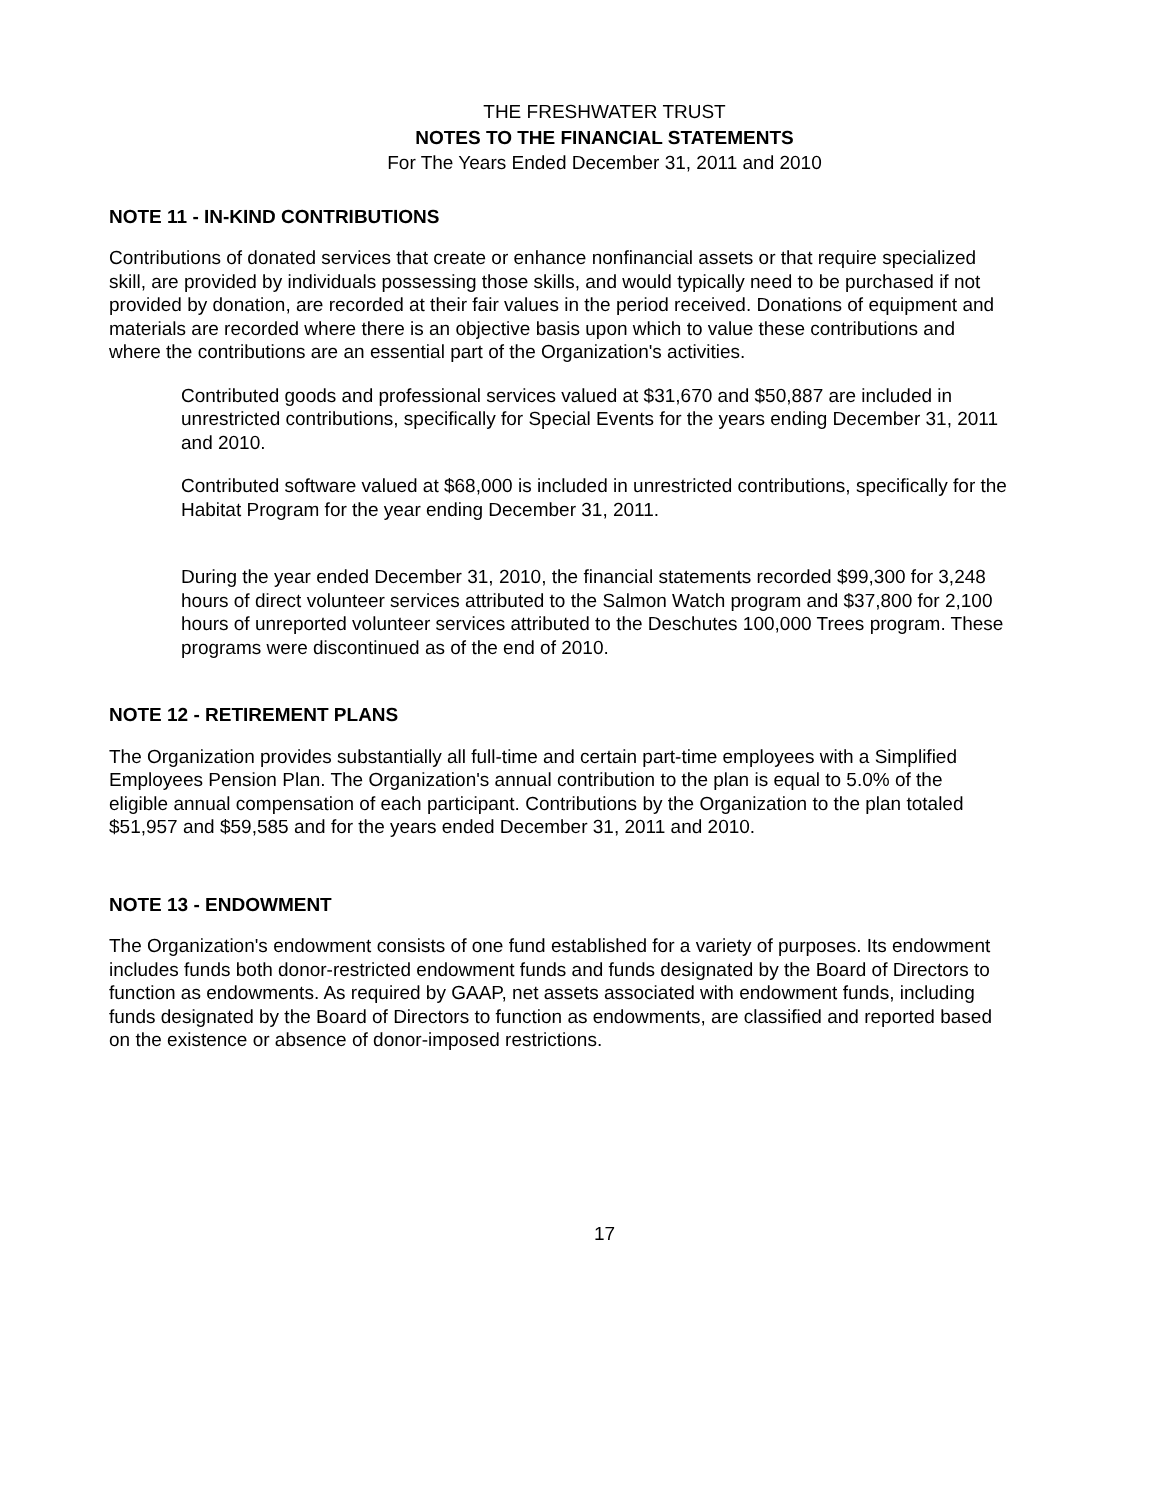THE FRESHWATER TRUST
NOTES TO THE FINANCIAL STATEMENTS
For The Years Ended December 31, 2011 and 2010
NOTE 11 - IN-KIND CONTRIBUTIONS
Contributions of donated services that create or enhance nonfinancial assets or that require specialized skill, are provided by individuals possessing those skills, and would typically need to be purchased if not provided by donation, are recorded at their fair values in the period received. Donations of equipment and materials are recorded where there is an objective basis upon which to value these contributions and where the contributions are an essential part of the Organization's activities.
Contributed goods and professional services valued at $31,670 and $50,887 are included in unrestricted contributions, specifically for Special Events for the years ending December 31, 2011 and 2010.
Contributed software valued at $68,000 is included in unrestricted contributions, specifically for the Habitat Program for the year ending December 31, 2011.
During the year ended December 31, 2010, the financial statements recorded $99,300 for 3,248 hours of direct volunteer services attributed to the Salmon Watch program and $37,800 for 2,100 hours of unreported volunteer services attributed to the Deschutes 100,000 Trees program. These programs were discontinued as of the end of 2010.
NOTE 12 - RETIREMENT PLANS
The Organization provides substantially all full-time and certain part-time employees with a Simplified Employees Pension Plan. The Organization's annual contribution to the plan is equal to 5.0% of the eligible annual compensation of each participant. Contributions by the Organization to the plan totaled $51,957 and $59,585 and for the years ended December 31, 2011 and 2010.
NOTE 13 - ENDOWMENT
The Organization's endowment consists of one fund established for a variety of purposes. Its endowment includes funds both donor-restricted endowment funds and funds designated by the Board of Directors to function as endowments. As required by GAAP, net assets associated with endowment funds, including funds designated by the Board of Directors to function as endowments, are classified and reported based on the existence or absence of donor-imposed restrictions.
17